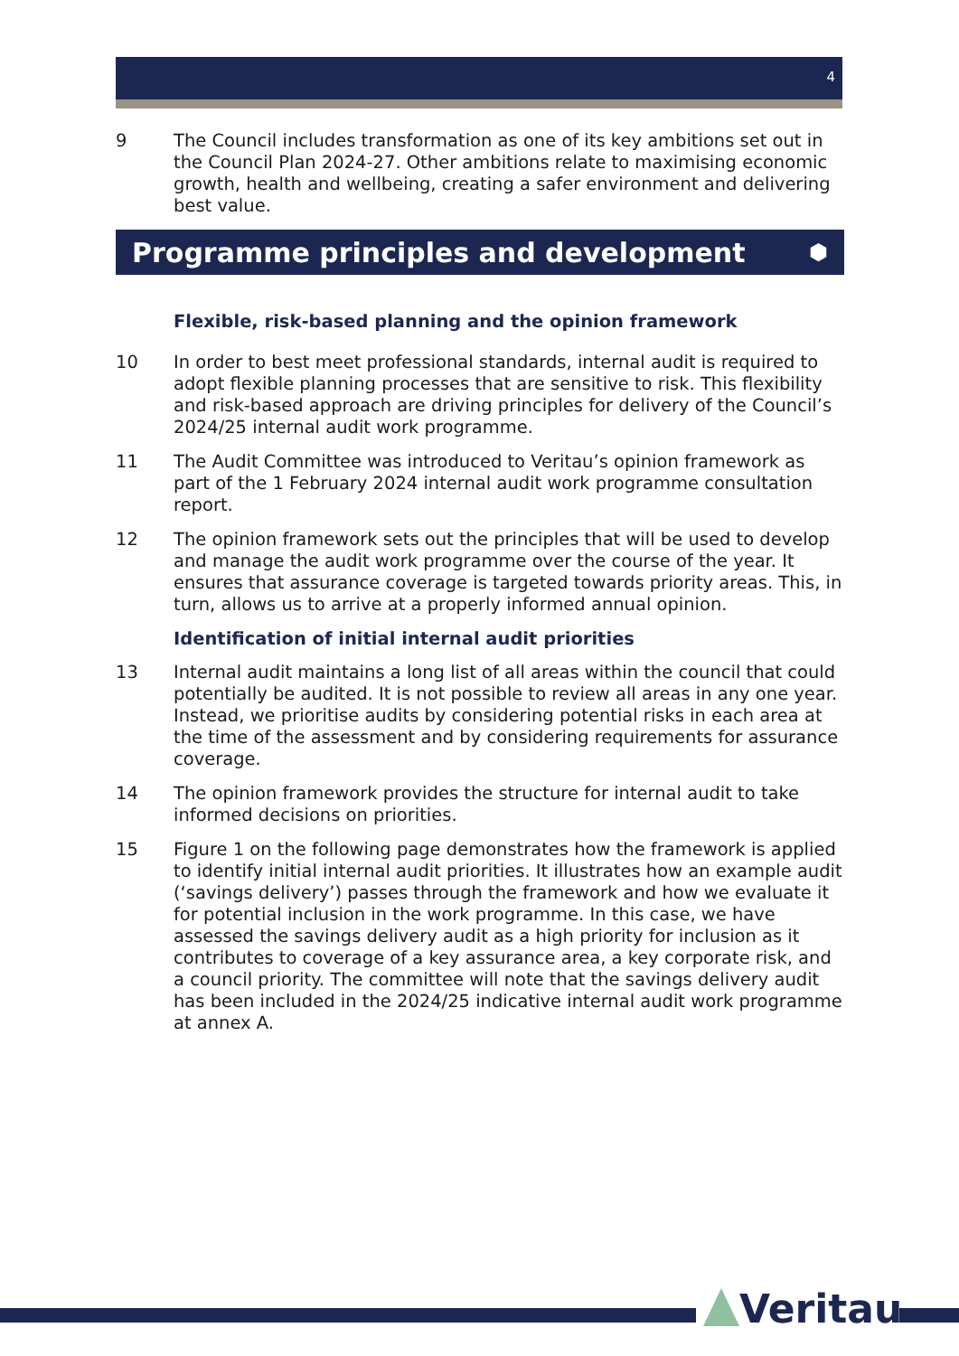4
9 The Council includes transformation as one of its key ambitions set out in the Council Plan 2024-27. Other ambitions relate to maximising economic growth, health and wellbeing, creating a safer environment and delivering best value.
Programme principles and development ⬢
Flexible, risk-based planning and the opinion framework
10 In order to best meet professional standards, internal audit is required to adopt flexible planning processes that are sensitive to risk. This flexibility and risk-based approach are driving principles for delivery of the Council’s 2024/25 internal audit work programme.
11 The Audit Committee was introduced to Veritau’s opinion framework as part of the 1 February 2024 internal audit work programme consultation report.
12 The opinion framework sets out the principles that will be used to develop and manage the audit work programme over the course of the year. It ensures that assurance coverage is targeted towards priority areas. This, in turn, allows us to arrive at a properly informed annual opinion.
Identification of initial internal audit priorities
13 Internal audit maintains a long list of all areas within the council that could potentially be audited. It is not possible to review all areas in any one year. Instead, we prioritise audits by considering potential risks in each area at the time of the assessment and by considering requirements for assurance coverage.
14 The opinion framework provides the structure for internal audit to take informed decisions on priorities.
15 Figure 1 on the following page demonstrates how the framework is applied to identify initial internal audit priorities. It illustrates how an example audit (‘savings delivery’) passes through the framework and how we evaluate it for potential inclusion in the work programme. In this case, we have assessed the savings delivery audit as a high priority for inclusion as it contributes to coverage of a key assurance area, a key corporate risk, and a council priority. The committee will note that the savings delivery audit has been included in the 2024/25 indicative internal audit work programme at annex A.
Veritau